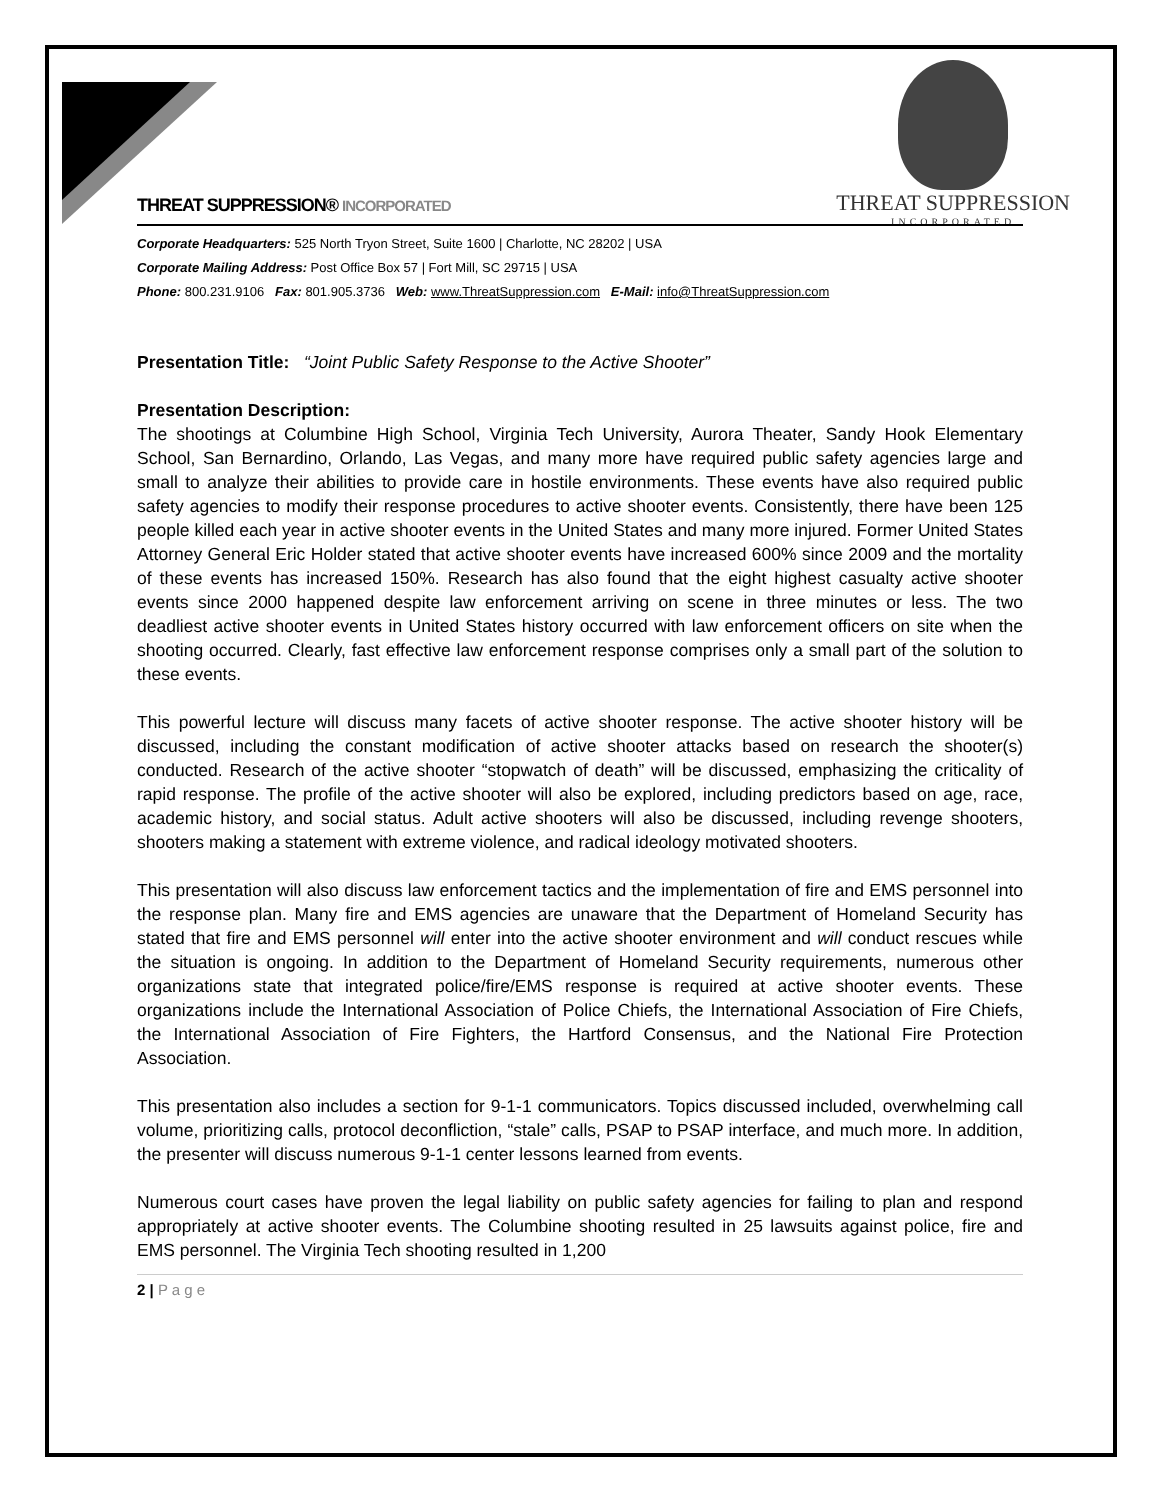THREAT SUPPRESSION
INCORPORATED
THREAT SUPPRESSION® INCORPORATED
Corporate Headquarters: 525 North Tryon Street, Suite 1600 | Charlotte, NC 28202 | USA
Corporate Mailing Address: Post Office Box 57 | Fort Mill, SC 29715 | USA
Phone: 800.231.9106 Fax: 801.905.3736 Web: www.ThreatSuppression.com E-Mail: info@ThreatSuppression.com
Presentation Title: “Joint Public Safety Response to the Active Shooter”
Presentation Description:
The shootings at Columbine High School, Virginia Tech University, Aurora Theater, Sandy Hook Elementary School, San Bernardino, Orlando, Las Vegas, and many more have required public safety agencies large and small to analyze their abilities to provide care in hostile environments. These events have also required public safety agencies to modify their response procedures to active shooter events. Consistently, there have been 125 people killed each year in active shooter events in the United States and many more injured. Former United States Attorney General Eric Holder stated that active shooter events have increased 600% since 2009 and the mortality of these events has increased 150%. Research has also found that the eight highest casualty active shooter events since 2000 happened despite law enforcement arriving on scene in three minutes or less. The two deadliest active shooter events in United States history occurred with law enforcement officers on site when the shooting occurred. Clearly, fast effective law enforcement response comprises only a small part of the solution to these events.
This powerful lecture will discuss many facets of active shooter response. The active shooter history will be discussed, including the constant modification of active shooter attacks based on research the shooter(s) conducted. Research of the active shooter “stopwatch of death” will be discussed, emphasizing the criticality of rapid response. The profile of the active shooter will also be explored, including predictors based on age, race, academic history, and social status. Adult active shooters will also be discussed, including revenge shooters, shooters making a statement with extreme violence, and radical ideology motivated shooters.
This presentation will also discuss law enforcement tactics and the implementation of fire and EMS personnel into the response plan. Many fire and EMS agencies are unaware that the Department of Homeland Security has stated that fire and EMS personnel will enter into the active shooter environment and will conduct rescues while the situation is ongoing. In addition to the Department of Homeland Security requirements, numerous other organizations state that integrated police/fire/EMS response is required at active shooter events. These organizations include the International Association of Police Chiefs, the International Association of Fire Chiefs, the International Association of Fire Fighters, the Hartford Consensus, and the National Fire Protection Association.
This presentation also includes a section for 9-1-1 communicators. Topics discussed included, overwhelming call volume, prioritizing calls, protocol deconfliction, “stale” calls, PSAP to PSAP interface, and much more. In addition, the presenter will discuss numerous 9-1-1 center lessons learned from events.
Numerous court cases have proven the legal liability on public safety agencies for failing to plan and respond appropriately at active shooter events. The Columbine shooting resulted in 25 lawsuits against police, fire and EMS personnel. The Virginia Tech shooting resulted in 1,200
2 | P a g e